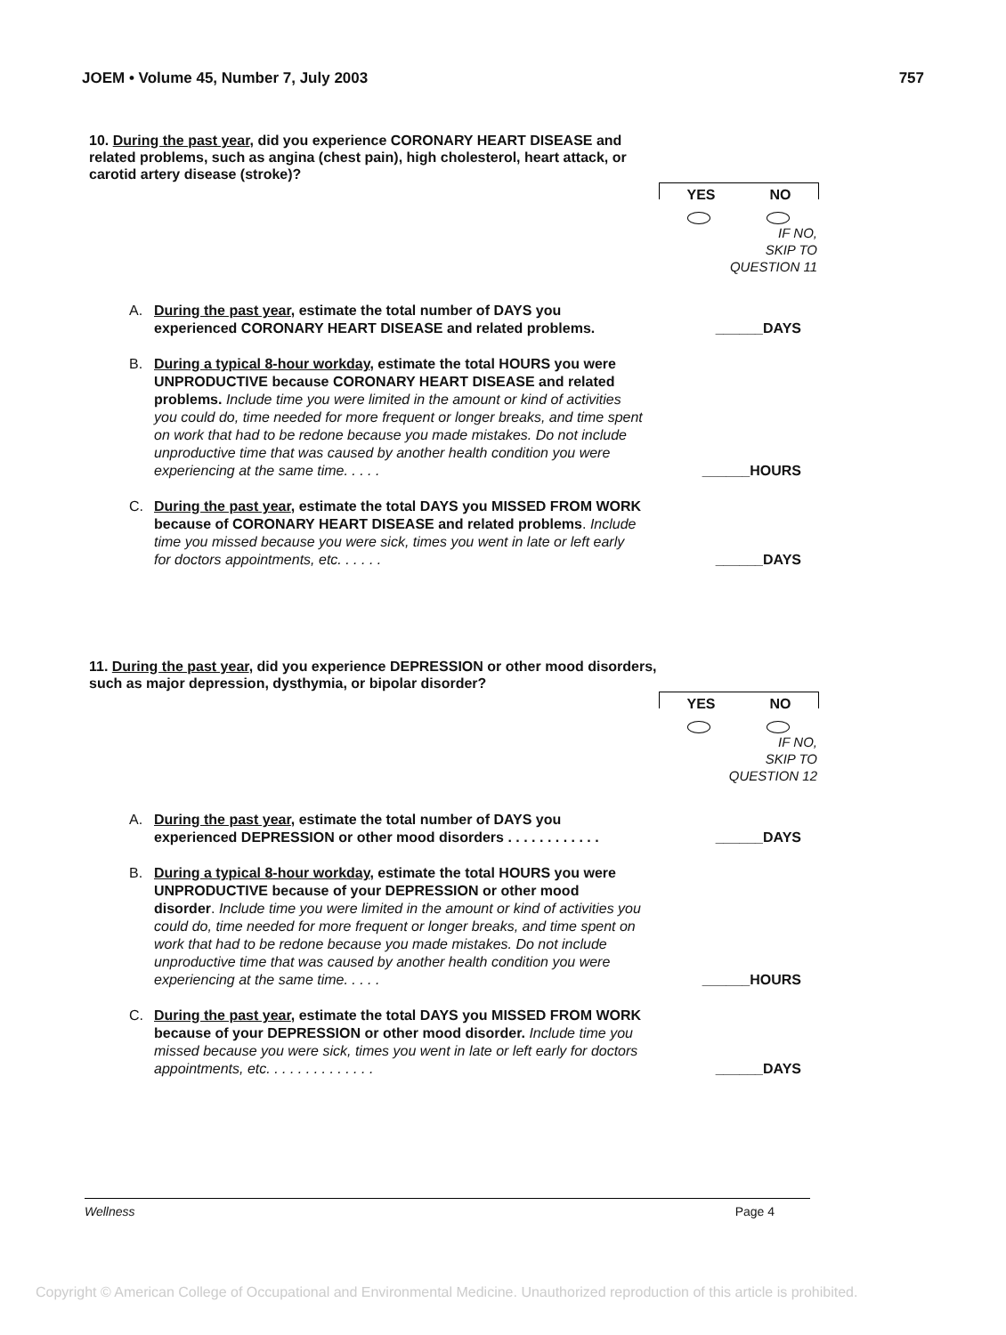JOEM • Volume 45, Number 7, July 2003 757
10. During the past year, did you experience CORONARY HEART DISEASE and related problems, such as angina (chest pain), high cholesterol, heart attack, or carotid artery disease (stroke)?
YES NO
IF NO,
SKIP TO
QUESTION 11
A. During the past year, estimate the total number of DAYS you experienced CORONARY HEART DISEASE and related problems.
______DAYS
B. During a typical 8-hour workday, estimate the total HOURS you were UNPRODUCTIVE because CORONARY HEART DISEASE and related problems. Include time you were limited in the amount or kind of activities you could do, time needed for more frequent or longer breaks, and time spent on work that had to be redone because you made mistakes. Do not include unproductive time that was caused by another health condition you were experiencing at the same time. . . . .
______HOURS
C. During the past year, estimate the total DAYS you MISSED FROM WORK because of CORONARY HEART DISEASE and related problems. Include time you missed because you were sick, times you went in late or left early for doctors appointments, etc. . . . . .
______DAYS
11. During the past year, did you experience DEPRESSION or other mood disorders, such as major depression, dysthymia, or bipolar disorder?
YES NO
IF NO,
SKIP TO
QUESTION 12
A. During the past year, estimate the total number of DAYS you experienced DEPRESSION or other mood disorders . . . . . . . . . . . .
______DAYS
B. During a typical 8-hour workday, estimate the total HOURS you were UNPRODUCTIVE because of your DEPRESSION or other mood disorder. Include time you were limited in the amount or kind of activities you could do, time needed for more frequent or longer breaks, and time spent on work that had to be redone because you made mistakes. Do not include unproductive time that was caused by another health condition you were experiencing at the same time. . . . .
______HOURS
C. During the past year, estimate the total DAYS you MISSED FROM WORK because of your DEPRESSION or other mood disorder. Include time you missed because you were sick, times you went in late or left early for doctors appointments, etc. . . . . . . . . . . . . .
______DAYS
Wellness Page 4
Copyright © American College of Occupational and Environmental Medicine. Unauthorized reproduction of this article is prohibited.